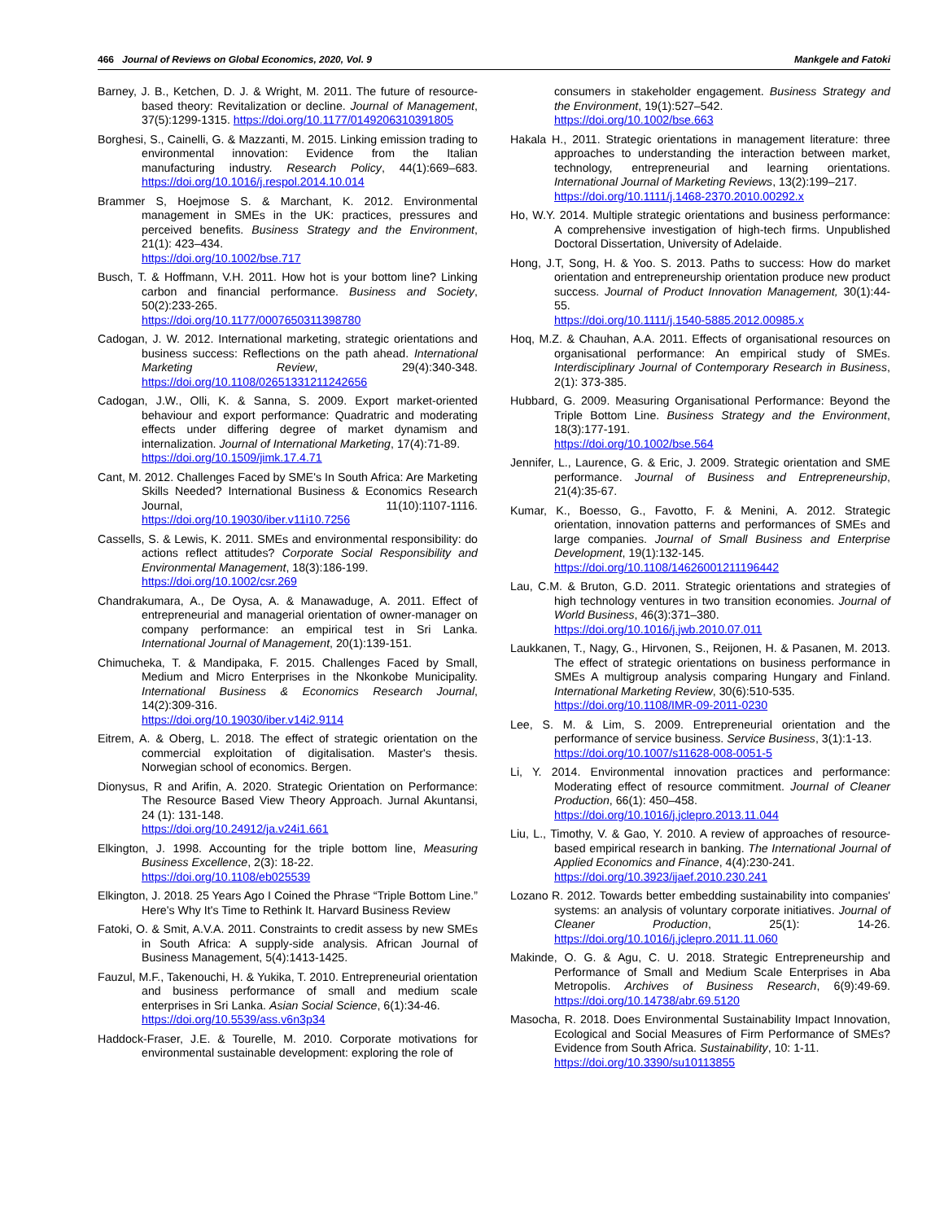466 Journal of Reviews on Global Economics, 2020, Vol. 9 Mankgele and Fatoki
Barney, J. B., Ketchen, D. J. & Wright, M. 2011. The future of resource-based theory: Revitalization or decline. Journal of Management, 37(5):1299-1315. https://doi.org/10.1177/0149206310391805
Borghesi, S., Cainelli, G. & Mazzanti, M. 2015. Linking emission trading to environmental innovation: Evidence from the Italian manufacturing industry. Research Policy, 44(1):669–683. https://doi.org/10.1016/j.respol.2014.10.014
Brammer S, Hoejmose S. & Marchant, K. 2012. Environmental management in SMEs in the UK: practices, pressures and perceived benefits. Business Strategy and the Environment, 21(1): 423–434.
https://doi.org/10.1002/bse.717
Busch, T. & Hoffmann, V.H. 2011. How hot is your bottom line? Linking carbon and financial performance. Business and Society, 50(2):233-265.
https://doi.org/10.1177/0007650311398780
Cadogan, J. W. 2012. International marketing, strategic orientations and business success: Reflections on the path ahead. International Marketing Review, 29(4):340-348. https://doi.org/10.1108/02651331211242656
Cadogan, J.W., Olli, K. & Sanna, S. 2009. Export market-oriented behaviour and export performance: Quadratric and moderating effects under differing degree of market dynamism and internalization. Journal of International Marketing, 17(4):71-89.
https://doi.org/10.1509/jimk.17.4.71
Cant, M. 2012. Challenges Faced by SME's In South Africa: Are Marketing Skills Needed? International Business & Economics Research Journal, 11(10):1107-1116. https://doi.org/10.19030/iber.v11i10.7256
Cassells, S. & Lewis, K. 2011. SMEs and environmental responsibility: do actions reflect attitudes? Corporate Social Responsibility and Environmental Management, 18(3):186-199.
https://doi.org/10.1002/csr.269
Chandrakumara, A., De Oysa, A. & Manawaduge, A. 2011. Effect of entrepreneurial and managerial orientation of owner-manager on company performance: an empirical test in Sri Lanka. International Journal of Management, 20(1):139-151.
Chimucheka, T. & Mandipaka, F. 2015. Challenges Faced by Small, Medium and Micro Enterprises in the Nkonkobe Municipality. International Business & Economics Research Journal, 14(2):309-316.
https://doi.org/10.19030/iber.v14i2.9114
Eitrem, A. & Oberg, L. 2018. The effect of strategic orientation on the commercial exploitation of digitalisation. Master's thesis. Norwegian school of economics. Bergen.
Dionysus, R and Arifin, A. 2020. Strategic Orientation on Performance: The Resource Based View Theory Approach. Jurnal Akuntansi, 24 (1): 131-148.
https://doi.org/10.24912/ja.v24i1.661
Elkington, J. 1998. Accounting for the triple bottom line, Measuring Business Excellence, 2(3): 18-22.
https://doi.org/10.1108/eb025539
Elkington, J. 2018. 25 Years Ago I Coined the Phrase “Triple Bottom Line.” Here's Why It's Time to Rethink It. Harvard Business Review
Fatoki, O. & Smit, A.V.A. 2011. Constraints to credit assess by new SMEs in South Africa: A supply-side analysis. African Journal of Business Management, 5(4):1413-1425.
Fauzul, M.F., Takenouchi, H. & Yukika, T. 2010. Entrepreneurial orientation and business performance of small and medium scale enterprises in Sri Lanka. Asian Social Science, 6(1):34-46.
https://doi.org/10.5539/ass.v6n3p34
Haddock-Fraser, J.E. & Tourelle, M. 2010. Corporate motivations for environmental sustainable development: exploring the role of
consumers in stakeholder engagement. Business Strategy and the Environment, 19(1):527–542.
https://doi.org/10.1002/bse.663
Hakala H., 2011. Strategic orientations in management literature: three approaches to understanding the interaction between market, technology, entrepreneurial and learning orientations. International Journal of Marketing Reviews, 13(2):199–217.
https://doi.org/10.1111/j.1468-2370.2010.00292.x
Ho, W.Y. 2014. Multiple strategic orientations and business performance: A comprehensive investigation of high-tech firms. Unpublished Doctoral Dissertation, University of Adelaide.
Hong, J.T, Song, H. & Yoo. S. 2013. Paths to success: How do market orientation and entrepreneurship orientation produce new product success. Journal of Product Innovation Management, 30(1):44-55.
https://doi.org/10.1111/j.1540-5885.2012.00985.x
Hoq, M.Z. & Chauhan, A.A. 2011. Effects of organisational resources on organisational performance: An empirical study of SMEs. Interdisciplinary Journal of Contemporary Research in Business, 2(1): 373-385.
Hubbard, G. 2009. Measuring Organisational Performance: Beyond the Triple Bottom Line. Business Strategy and the Environment, 18(3):177-191.
https://doi.org/10.1002/bse.564
Jennifer, L., Laurence, G. & Eric, J. 2009. Strategic orientation and SME performance. Journal of Business and Entrepreneurship, 21(4):35-67.
Kumar, K., Boesso, G., Favotto, F. & Menini, A. 2012. Strategic orientation, innovation patterns and performances of SMEs and large companies. Journal of Small Business and Enterprise Development, 19(1):132-145.
https://doi.org/10.1108/14626001211196442
Lau, C.M. & Bruton, G.D. 2011. Strategic orientations and strategies of high technology ventures in two transition economies. Journal of World Business, 46(3):371–380.
https://doi.org/10.1016/j.jwb.2010.07.011
Laukkanen, T., Nagy, G., Hirvonen, S., Reijonen, H. & Pasanen, M. 2013. The effect of strategic orientations on business performance in SMEs A multigroup analysis comparing Hungary and Finland. International Marketing Review, 30(6):510-535.
https://doi.org/10.1108/IMR-09-2011-0230
Lee, S. M. & Lim, S. 2009. Entrepreneurial orientation and the performance of service business. Service Business, 3(1):1-13.
https://doi.org/10.1007/s11628-008-0051-5
Li, Y. 2014. Environmental innovation practices and performance: Moderating effect of resource commitment. Journal of Cleaner Production, 66(1): 450–458.
https://doi.org/10.1016/j.jclepro.2013.11.044
Liu, L., Timothy, V. & Gao, Y. 2010. A review of approaches of resource-based empirical research in banking. The International Journal of Applied Economics and Finance, 4(4):230-241.
https://doi.org/10.3923/ijaef.2010.230.241
Lozano R. 2012. Towards better embedding sustainability into companies' systems: an analysis of voluntary corporate initiatives. Journal of Cleaner Production, 25(1): 14-26. https://doi.org/10.1016/j.jclepro.2011.11.060
Makinde, O. G. & Agu, C. U. 2018. Strategic Entrepreneurship and Performance of Small and Medium Scale Enterprises in Aba Metropolis. Archives of Business Research, 6(9):49-69. https://doi.org/10.14738/abr.69.5120
Masocha, R. 2018. Does Environmental Sustainability Impact Innovation, Ecological and Social Measures of Firm Performance of SMEs? Evidence from South Africa. Sustainability, 10: 1-11.
https://doi.org/10.3390/su10113855